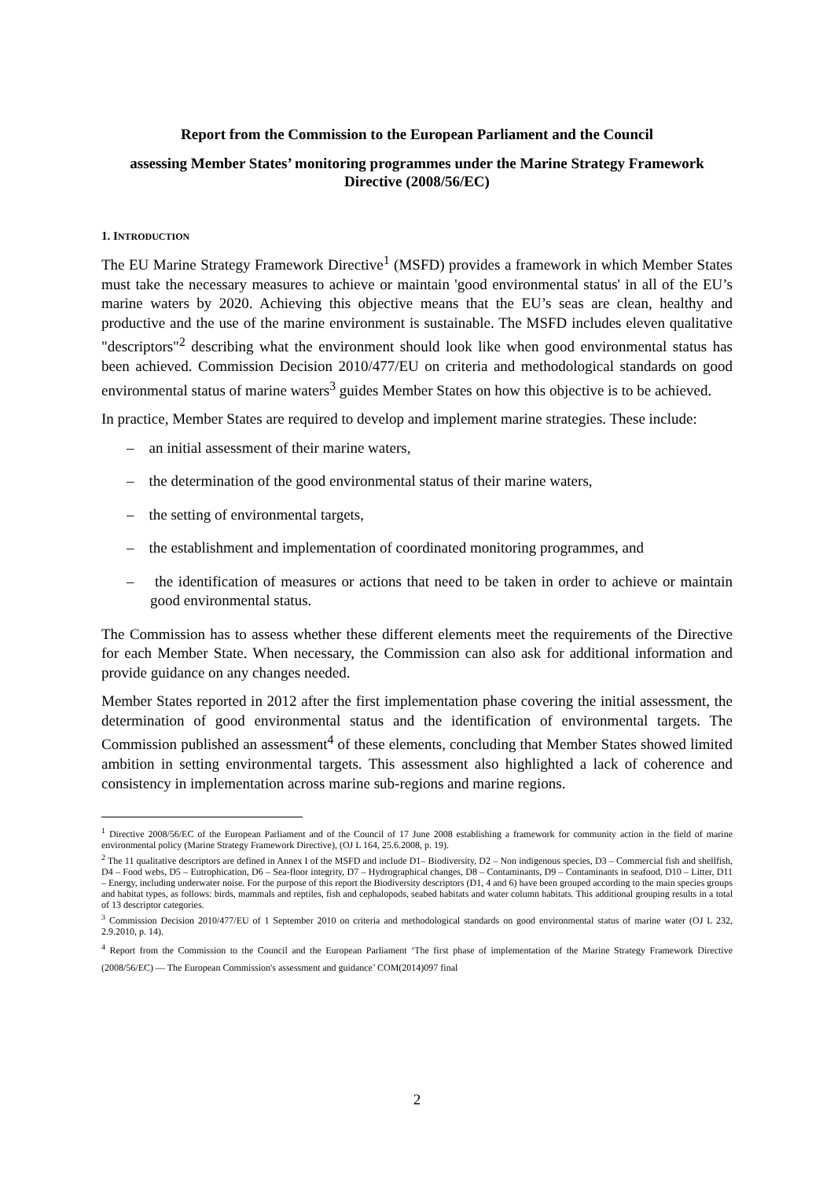Report from the Commission to the European Parliament and the Council
assessing Member States’ monitoring programmes under the Marine Strategy Framework Directive (2008/56/EC)
1. INTRODUCTION
The EU Marine Strategy Framework Directive<sup>1</sup> (MSFD) provides a framework in which Member States must take the necessary measures to achieve or maintain 'good environmental status' in all of the EU’s marine waters by 2020. Achieving this objective means that the EU’s seas are clean, healthy and productive and the use of the marine environment is sustainable. The MSFD includes eleven qualitative "descriptors"<sup>2</sup> describing what the environment should look like when good environmental status has been achieved. Commission Decision 2010/477/EU on criteria and methodological standards on good environmental status of marine waters<sup>3</sup> guides Member States on how this objective is to be achieved.
In practice, Member States are required to develop and implement marine strategies. These include:
– an initial assessment of their marine waters,
– the determination of the good environmental status of their marine waters,
– the setting of environmental targets,
– the establishment and implementation of coordinated monitoring programmes, and
– the identification of measures or actions that need to be taken in order to achieve or maintain good environmental status.
The Commission has to assess whether these different elements meet the requirements of the Directive for each Member State. When necessary, the Commission can also ask for additional information and provide guidance on any changes needed.
Member States reported in 2012 after the first implementation phase covering the initial assessment, the determination of good environmental status and the identification of environmental targets. The Commission published an assessment<sup>4</sup> of these elements, concluding that Member States showed limited ambition in setting environmental targets. This assessment also highlighted a lack of coherence and consistency in implementation across marine sub-regions and marine regions.
<sup>1</sup> Directive 2008/56/EC of the European Parliament and of the Council of 17 June 2008 establishing a framework for community action in the field of marine environmental policy (Marine Strategy Framework Directive), (OJ L 164, 25.6.2008, p. 19).
<sup>2</sup> The 11 qualitative descriptors are defined in Annex I of the MSFD and include D1– Biodiversity, D2 – Non indigenous species, D3 – Commercial fish and shellfish, D4 – Food webs, D5 – Eutrophication, D6 – Sea-floor integrity, D7 – Hydrographical changes, D8 – Contaminants, D9 – Contaminants in seafood, D10 – Litter, D11 – Energy, including underwater noise. For the purpose of this report the Biodiversity descriptors (D1, 4 and 6) have been grouped according to the main species groups and habitat types, as follows: birds, mammals and reptiles, fish and cephalopods, seabed habitats and water column habitats. This additional grouping results in a total of 13 descriptor categories.
<sup>3</sup> Commission Decision 2010/477/EU of 1 September 2010 on criteria and methodological standards on good environmental status of marine water (OJ L 232, 2.9.2010, p. 14).
<sup>4</sup> Report from the Commission to the Council and the European Parliament ‘The first phase of implementation of the Marine Strategy Framework Directive (2008/56/EC) — The European Commission's assessment and guidance’ COM(2014)097 final
2